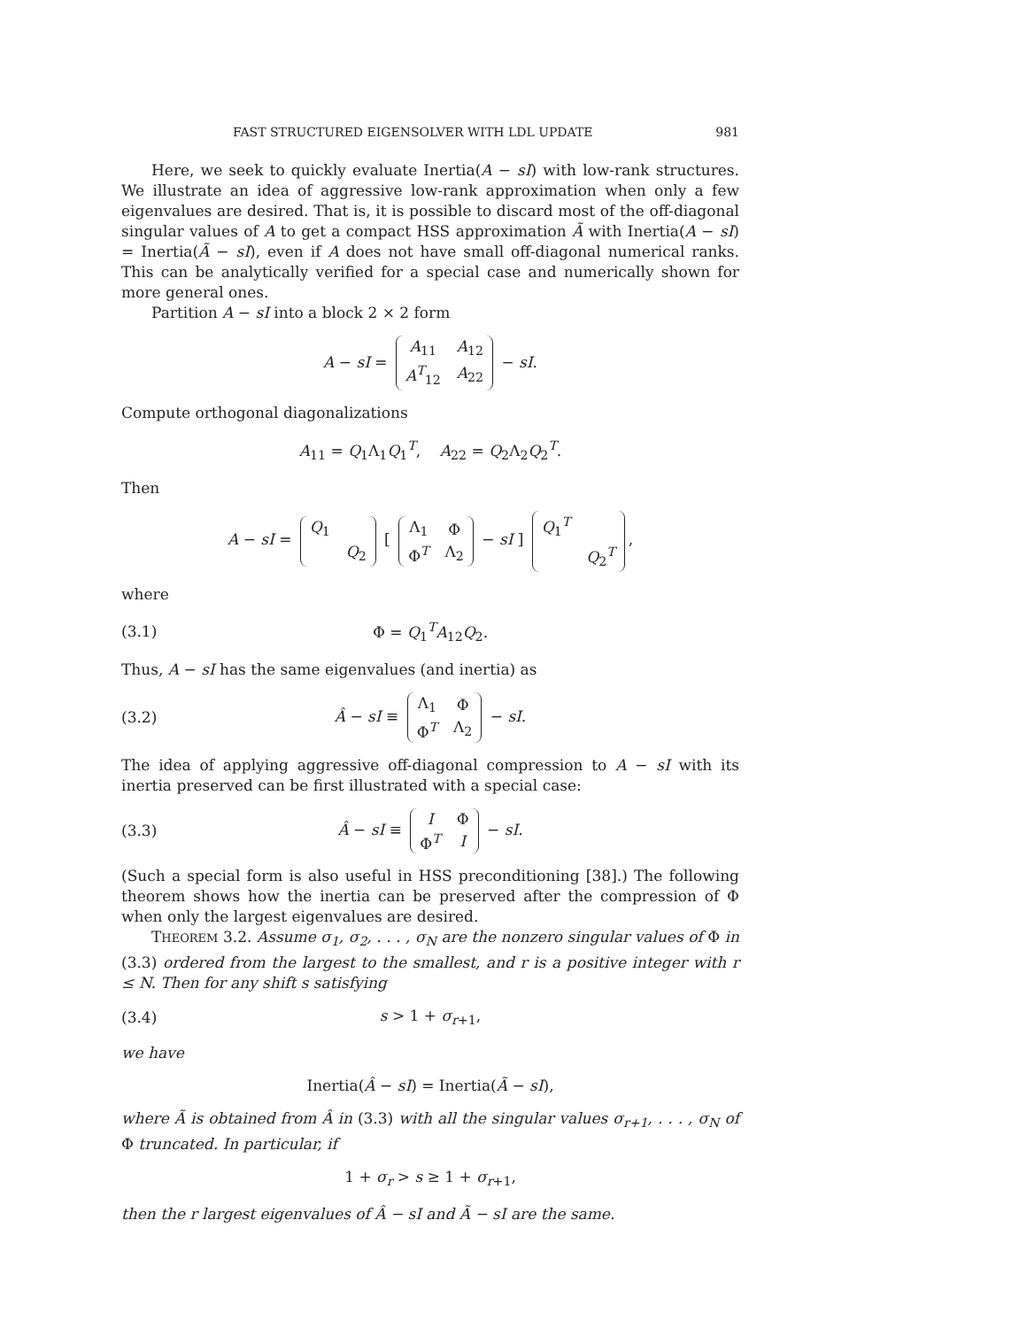FAST STRUCTURED EIGENSOLVER WITH LDL UPDATE 981
Here, we seek to quickly evaluate Inertia(A − sI) with low-rank structures. We illustrate an idea of aggressive low-rank approximation when only a few eigenvalues are desired. That is, it is possible to discard most of the off-diagonal singular values of A to get a compact HSS approximation Ã with Inertia(A − sI) = Inertia(Ã − sI), even if A does not have small off-diagonal numerical ranks. This can be analytically verified for a special case and numerically shown for more general ones.
Partition A − sI into a block 2 × 2 form
A − sI =
| A<sub>11</sub> | A<sub>12</sub> |
| A<sup>T</sup><sub>12</sub> | A<sub>22</sub> |
− sI.
Compute orthogonal diagonalizations
A<sub>11</sub> = Q<sub>1</sub>Λ<sub>1</sub>Q<sub>1</sub><sup>T</sup>, A<sub>22</sub> = Q<sub>2</sub>Λ<sub>2</sub>Q<sub>2</sub><sup>T</sup>.
Then
A − sI =
| Q<sub>1</sub> | |
| | Q<sub>2</sub> |
[
| Λ<sub>1</sub> | Φ |
| Φ<sup>T</sup> | Λ<sub>2</sub> |
− sI ]
| Q<sub>1</sub><sup>T</sup> | |
| | Q<sub>2</sub><sup>T</sup> |
,
where
(3.1) Φ = Q<sub>1</sub><sup>T</sup>A<sub>12</sub>Q<sub>2</sub>.
Thus, A − sI has the same eigenvalues (and inertia) as
(3.2) Â − sI ≡
| Λ<sub>1</sub> | Φ |
| Φ<sup>T</sup> | Λ<sub>2</sub> |
− sI.
The idea of applying aggressive off-diagonal compression to A − sI with its inertia preserved can be first illustrated with a special case:
(3.3) Â − sI ≡
| I | Φ |
| Φ<sup>T</sup> | I |
− sI.
(Such a special form is also useful in HSS preconditioning [38].) The following theorem shows how the inertia can be preserved after the compression of Φ when only the largest eigenvalues are desired.
THEOREM 3.2. Assume σ<sub>1</sub>, σ<sub>2</sub>, . . . , σ<sub>N</sub> are the nonzero singular values of Φ in (3.3) ordered from the largest to the smallest, and r is a positive integer with r ≤ N. Then for any shift s satisfying
(3.4) s > 1 + σ<sub>r+1</sub>,
we have
Inertia(Â − sI) = Inertia(Ã − sI),
where Ã is obtained from Â in (3.3) with all the singular values σ<sub>r+1</sub>, . . . , σ<sub>N</sub> of Φ truncated. In particular, if
1 + σ<sub>r</sub> > s ≥ 1 + σ<sub>r+1</sub>,
then the r largest eigenvalues of Â − sI and Ã − sI are the same.